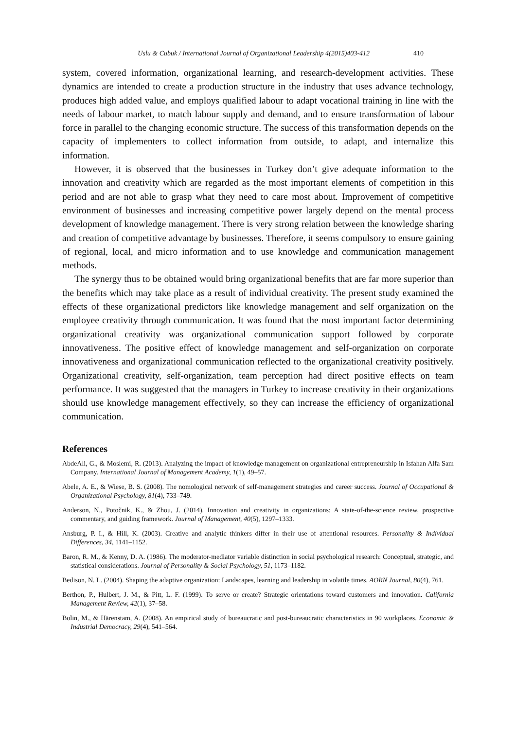Uslu & Cubuk / International Journal of Organizational Leadership 4(2015)403-412 410
system, covered information, organizational learning, and research-development activities. These dynamics are intended to create a production structure in the industry that uses advance technology, produces high added value, and employs qualified labour to adapt vocational training in line with the needs of labour market, to match labour supply and demand, and to ensure transformation of labour force in parallel to the changing economic structure. The success of this transformation depends on the capacity of implementers to collect information from outside, to adapt, and internalize this information.
However, it is observed that the businesses in Turkey don’t give adequate information to the innovation and creativity which are regarded as the most important elements of competition in this period and are not able to grasp what they need to care most about. Improvement of competitive environment of businesses and increasing competitive power largely depend on the mental process development of knowledge management. There is very strong relation between the knowledge sharing and creation of competitive advantage by businesses. Therefore, it seems compulsory to ensure gaining of regional, local, and micro information and to use knowledge and communication management methods.
The synergy thus to be obtained would bring organizational benefits that are far more superior than the benefits which may take place as a result of individual creativity. The present study examined the effects of these organizational predictors like knowledge management and self organization on the employee creativity through communication. It was found that the most important factor determining organizational creativity was organizational communication support followed by corporate innovativeness. The positive effect of knowledge management and self-organization on corporate innovativeness and organizational communication reflected to the organizational creativity positively. Organizational creativity, self-organization, team perception had direct positive effects on team performance. It was suggested that the managers in Turkey to increase creativity in their organizations should use knowledge management effectively, so they can increase the efficiency of organizational communication.
References
AbdeAli, G., & Moslemi, R. (2013). Analyzing the impact of knowledge management on organizational entrepreneurship in Isfahan Alfa Sam Company. International Journal of Management Academy, 1(1), 49–57.
Abele, A. E., & Wiese, B. S. (2008). The nomological network of self-management strategies and career success. Journal of Occupational & Organizational Psychology, 81(4), 733–749.
Anderson, N., Potočnik, K., & Zhou, J. (2014). Innovation and creativity in organizations: A state-of-the-science review, prospective commentary, and guiding framework. Journal of Management, 40(5), 1297–1333.
Ansburg, P. I., & Hill, K. (2003). Creative and analytic thinkers differ in their use of attentional resources. Personality & Individual Differences, 34, 1141–1152.
Baron, R. M., & Kenny, D. A. (1986). The moderator-mediator variable distinction in social psychological research: Conceptual, strategic, and statistical considerations. Journal of Personality & Social Psychology, 51, 1173–1182.
Bedison, N. L. (2004). Shaping the adaptive organization: Landscapes, learning and leadership in volatile times. AORN Journal, 80(4), 761.
Berthon, P., Hulbert, J. M., & Pitt, L. F. (1999). To serve or create? Strategic orientations toward customers and innovation. California Management Review, 42(1), 37–58.
Bolin, M., & Härenstam, A. (2008). An empirical study of bureaucratic and post-bureaucratic characteristics in 90 workplaces. Economic & Industrial Democracy, 29(4), 541–564.